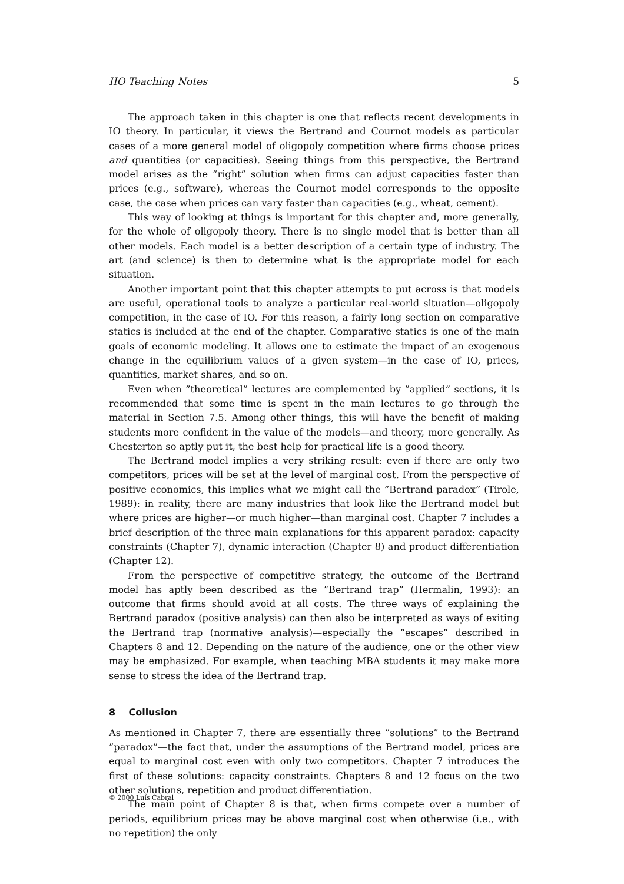IIO Teaching Notes 5
The approach taken in this chapter is one that reflects recent developments in IO theory. In particular, it views the Bertrand and Cournot models as particular cases of a more general model of oligopoly competition where firms choose prices and quantities (or capacities). Seeing things from this perspective, the Bertrand model arises as the ”right” solution when firms can adjust capacities faster than prices (e.g., software), whereas the Cournot model corresponds to the opposite case, the case when prices can vary faster than capacities (e.g., wheat, cement).
This way of looking at things is important for this chapter and, more generally, for the whole of oligopoly theory. There is no single model that is better than all other models. Each model is a better description of a certain type of industry. The art (and science) is then to determine what is the appropriate model for each situation.
Another important point that this chapter attempts to put across is that models are useful, operational tools to analyze a particular real-world situation—oligopoly competition, in the case of IO. For this reason, a fairly long section on comparative statics is included at the end of the chapter. Comparative statics is one of the main goals of economic modeling. It allows one to estimate the impact of an exogenous change in the equilibrium values of a given system—in the case of IO, prices, quantities, market shares, and so on.
Even when ”theoretical” lectures are complemented by ”applied” sections, it is recommended that some time is spent in the main lectures to go through the material in Section 7.5. Among other things, this will have the benefit of making students more confident in the value of the models—and theory, more generally. As Chesterton so aptly put it, the best help for practical life is a good theory.
The Bertrand model implies a very striking result: even if there are only two competitors, prices will be set at the level of marginal cost. From the perspective of positive economics, this implies what we might call the ”Bertrand paradox” (Tirole, 1989): in reality, there are many industries that look like the Bertrand model but where prices are higher—or much higher—than marginal cost. Chapter 7 includes a brief description of the three main explanations for this apparent paradox: capacity constraints (Chapter 7), dynamic interaction (Chapter 8) and product differentiation (Chapter 12).
From the perspective of competitive strategy, the outcome of the Bertrand model has aptly been described as the ”Bertrand trap” (Hermalin, 1993): an outcome that firms should avoid at all costs. The three ways of explaining the Bertrand paradox (positive analysis) can then also be interpreted as ways of exiting the Bertrand trap (normative analysis)—especially the ”escapes” described in Chapters 8 and 12. Depending on the nature of the audience, one or the other view may be emphasized. For example, when teaching MBA students it may make more sense to stress the idea of the Bertrand trap.
8 Collusion
As mentioned in Chapter 7, there are essentially three ”solutions” to the Bertrand ”paradox”—the fact that, under the assumptions of the Bertrand model, prices are equal to marginal cost even with only two competitors. Chapter 7 introduces the first of these solutions: capacity constraints. Chapters 8 and 12 focus on the two other solutions, repetition and product differentiation.
The main point of Chapter 8 is that, when firms compete over a number of periods, equilibrium prices may be above marginal cost when otherwise (i.e., with no repetition) the only
© 2000 Luís Cabral